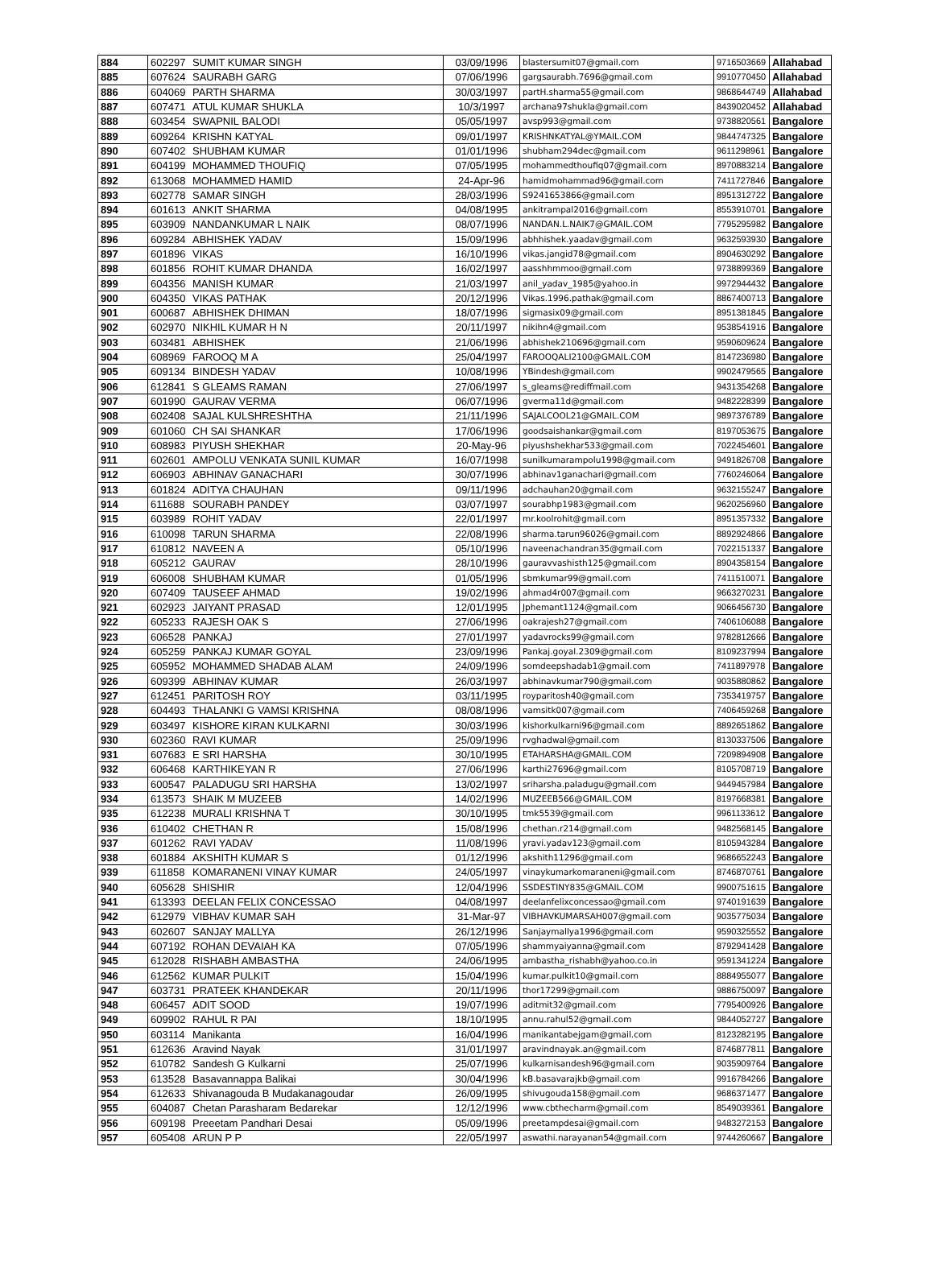| 884 | 602297 | SUMIT KUMAR SINGH | 03/09/1996 | blastersumit07@gmail.com | 9716503669 | Allahabad |
| 885 | 607624 | SAURABH GARG | 07/06/1996 | gargsaurabh.7696@gmail.com | 9910770450 | Allahabad |
| 886 | 604069 | PARTH SHARMA | 30/03/1997 | partH.sharma55@gmail.com | 9868644749 | Allahabad |
| 887 | 607471 | ATUL KUMAR SHUKLA | 10/3/1997 | archana97shukla@gmail.com | 8439020452 | Allahabad |
| 888 | 603454 | SWAPNIL BALODI | 05/05/1997 | avsp993@gmail.com | 9738820561 | Bangalore |
| 889 | 609264 | KRISHN KATYAL | 09/01/1997 | KRISHNKATYAL@YMAIL.COM | 9844747325 | Bangalore |
| 890 | 607402 | SHUBHAM KUMAR | 01/01/1996 | shubham294dec@gmail.com | 9611298961 | Bangalore |
| 891 | 604199 | MOHAMMED THOUFIQ | 07/05/1995 | mohammedthoufiq07@gmail.com | 8970883214 | Bangalore |
| 892 | 613068 | MOHAMMED HAMID | 24-Apr-96 | hamidmohammad96@gmail.com | 7411727846 | Bangalore |
| 893 | 602778 | SAMAR SINGH | 28/03/1996 | S9241653866@gmail.com | 8951312722 | Bangalore |
| 894 | 601613 | ANKIT SHARMA | 04/08/1995 | ankitrampal2016@gmail.com | 8553910701 | Bangalore |
| 895 | 603909 | NANDANKUMAR L NAIK | 08/07/1996 | NANDAN.L.NAIK7@GMAIL.COM | 7795295982 | Bangalore |
| 896 | 609284 | ABHISHEK YADAV | 15/09/1996 | abhhishek.yaadav@gmail.com | 9632593930 | Bangalore |
| 897 | 601896 | VIKAS | 16/10/1996 | vikas.jangid78@gmail.com | 8904630292 | Bangalore |
| 898 | 601856 | ROHIT KUMAR DHANDA | 16/02/1997 | aasshhmmoo@gmail.com | 9738899369 | Bangalore |
| 899 | 604356 | MANISH KUMAR | 21/03/1997 | anil_yadav_1985@yahoo.in | 9972944432 | Bangalore |
| 900 | 604350 | VIKAS PATHAK | 20/12/1996 | Vikas.1996.pathak@gmail.com | 8867400713 | Bangalore |
| 901 | 600687 | ABHISHEK DHIMAN | 18/07/1996 | sigmasix09@gmail.com | 8951381845 | Bangalore |
| 902 | 602970 | NIKHIL KUMAR H N | 20/11/1997 | nikihn4@gmail.com | 9538541916 | Bangalore |
| 903 | 603481 | ABHISHEK | 21/06/1996 | abhishek210696@gmail.com | 9590609624 | Bangalore |
| 904 | 608969 | FAROOQ M A | 25/04/1997 | FAROOQALI2100@GMAIL.COM | 8147236980 | Bangalore |
| 905 | 609134 | BINDESH YADAV | 10/08/1996 | YBindesh@gmail.com | 9902479565 | Bangalore |
| 906 | 612841 | S GLEAMS RAMAN | 27/06/1997 | s_gleams@rediffmail.com | 9431354268 | Bangalore |
| 907 | 601990 | GAURAV VERMA | 06/07/1996 | gverma11d@gmail.com | 9482228399 | Bangalore |
| 908 | 602408 | SAJAL KULSHRESHTHA | 21/11/1996 | SAJALCOOL21@GMAIL.COM | 9897376789 | Bangalore |
| 909 | 601060 | CH SAI SHANKAR | 17/06/1996 | goodsaishankar@gmail.com | 8197053675 | Bangalore |
| 910 | 608983 | PIYUSH SHEKHAR | 20-May-96 | piyushshekhar533@gmail.com | 7022454601 | Bangalore |
| 911 | 602601 | AMPOLU VENKATA SUNIL KUMAR | 16/07/1998 | sunilkumarampolu1998@gmail.com | 9491826708 | Bangalore |
| 912 | 606903 | ABHINAV GANACHARI | 30/07/1996 | abhinav1ganachari@gmail.com | 7760246064 | Bangalore |
| 913 | 601824 | ADITYA CHAUHAN | 09/11/1996 | adchauhan20@gmail.com | 9632155247 | Bangalore |
| 914 | 611688 | SOURABH PANDEY | 03/07/1997 | sourabhp1983@gmail.com | 9620256960 | Bangalore |
| 915 | 603989 | ROHIT YADAV | 22/01/1997 | mr.koolrohit@gmail.com | 8951357332 | Bangalore |
| 916 | 610098 | TARUN SHARMA | 22/08/1996 | sharma.tarun96026@gmail.com | 8892924866 | Bangalore |
| 917 | 610812 | NAVEEN A | 05/10/1996 | naveenachandran35@gmail.com | 7022151337 | Bangalore |
| 918 | 605212 | GAURAV | 28/10/1996 | gauravvashisth125@gmail.com | 8904358154 | Bangalore |
| 919 | 606008 | SHUBHAM KUMAR | 01/05/1996 | sbmkumar99@gmail.com | 7411510071 | Bangalore |
| 920 | 607409 | TAUSEEF AHMAD | 19/02/1996 | ahmad4r007@gmail.com | 9663270231 | Bangalore |
| 921 | 602923 | JAIYANT PRASAD | 12/01/1995 | Jphemant1124@gmail.com | 9066456730 | Bangalore |
| 922 | 605233 | RAJESH OAK S | 27/06/1996 | oakrajesh27@gmail.com | 7406106088 | Bangalore |
| 923 | 606528 | PANKAJ | 27/01/1997 | yadavrocks99@gmail.com | 9782812666 | Bangalore |
| 924 | 605259 | PANKAJ KUMAR GOYAL | 23/09/1996 | Pankaj.goyal.2309@gmail.com | 8109237994 | Bangalore |
| 925 | 605952 | MOHAMMED SHADAB ALAM | 24/09/1996 | somdeepshadab1@gmail.com | 7411897978 | Bangalore |
| 926 | 609399 | ABHINAV KUMAR | 26/03/1997 | abhinavkumar790@gmail.com | 9035880862 | Bangalore |
| 927 | 612451 | PARITOSH ROY | 03/11/1995 | royparitosh40@gmail.com | 7353419757 | Bangalore |
| 928 | 604493 | THALANKI G VAMSI KRISHNA | 08/08/1996 | vamsitk007@gmail.com | 7406459268 | Bangalore |
| 929 | 603497 | KISHORE KIRAN KULKARNI | 30/03/1996 | kishorkulkarni96@gmail.com | 8892651862 | Bangalore |
| 930 | 602360 | RAVI KUMAR | 25/09/1996 | rvghadwal@gmail.com | 8130337506 | Bangalore |
| 931 | 607683 | E SRI HARSHA | 30/10/1995 | ETAHARSHA@GMAIL.COM | 7209894908 | Bangalore |
| 932 | 606468 | KARTHIKEYAN R | 27/06/1996 | karthi27696@gmail.com | 8105708719 | Bangalore |
| 933 | 600547 | PALADUGU SRI HARSHA | 13/02/1997 | sriharsha.paladugu@gmail.com | 9449457984 | Bangalore |
| 934 | 613573 | SHAIK M MUZEEB | 14/02/1996 | MUZEEB566@GMAIL.COM | 8197668381 | Bangalore |
| 935 | 612238 | MURALI KRISHNA T | 30/10/1995 | tmk5539@gmail.com | 9961133612 | Bangalore |
| 936 | 610402 | CHETHAN R | 15/08/1996 | chethan.r214@gmail.com | 9482568145 | Bangalore |
| 937 | 601262 | RAVI YADAV | 11/08/1996 | yravi.yadav123@gmail.com | 8105943284 | Bangalore |
| 938 | 601884 | AKSHITH KUMAR S | 01/12/1996 | akshith11296@gmail.com | 9686652243 | Bangalore |
| 939 | 611858 | KOMARANENI VINAY KUMAR | 24/05/1997 | vinaykumarkomaraneni@gmail.com | 8746870761 | Bangalore |
| 940 | 605628 | SHISHIR | 12/04/1996 | SSDESTINY835@GMAIL.COM | 9900751615 | Bangalore |
| 941 | 613393 | DEELAN FELIX CONCESSAO | 04/08/1997 | deelanfelixconcessao@gmail.com | 9740191639 | Bangalore |
| 942 | 612979 | VIBHAV KUMAR SAH | 31-Mar-97 | VIBHAVKUMARSAH007@gmail.com | 9035775034 | Bangalore |
| 943 | 602607 | SANJAY MALLYA | 26/12/1996 | Sanjaymallya1996@gmail.com | 9590325552 | Bangalore |
| 944 | 607192 | ROHAN DEVAIAH KA | 07/05/1996 | shammyaiyanna@gmail.com | 8792941428 | Bangalore |
| 945 | 612028 | RISHABH AMBASTHA | 24/06/1995 | ambastha_rishabh@yahoo.co.in | 9591341224 | Bangalore |
| 946 | 612562 | KUMAR PULKIT | 15/04/1996 | kumar.pulkit10@gmail.com | 8884955077 | Bangalore |
| 947 | 603731 | PRATEEK KHANDEKAR | 20/11/1996 | thor17299@gmail.com | 9886750097 | Bangalore |
| 948 | 606457 | ADIT SOOD | 19/07/1996 | aditmit32@gmail.com | 7795400926 | Bangalore |
| 949 | 609902 | RAHUL R PAI | 18/10/1995 | annu.rahul52@gmail.com | 9844052727 | Bangalore |
| 950 | 603114 | Manikanta | 16/04/1996 | manikantabejgam@gmail.com | 8123282195 | Bangalore |
| 951 | 612636 | Aravind Nayak | 31/01/1997 | aravindnayak.an@gmail.com | 8746877811 | Bangalore |
| 952 | 610782 | Sandesh G Kulkarni | 25/07/1996 | kulkarnisandesh96@gmail.com | 9035909764 | Bangalore |
| 953 | 613528 | Basavannappa Balikai | 30/04/1996 | kB.basavarajkb@gmail.com | 9916784266 | Bangalore |
| 954 | 612633 | Shivanagouda B Mudakanagoudar | 26/09/1995 | shivugouda158@gmail.com | 9686371477 | Bangalore |
| 955 | 604087 | Chetan Parasharam Bedarekar | 12/12/1996 | www.cbthecharm@gmail.com | 8549039361 | Bangalore |
| 956 | 609198 | Preeetam Pandhari Desai | 05/09/1996 | preetampdesai@gmail.com | 9483272153 | Bangalore |
| 957 | 605408 | ARUN P P | 22/05/1997 | aswathi.narayanan54@gmail.com | 9744260667 | Bangalore |